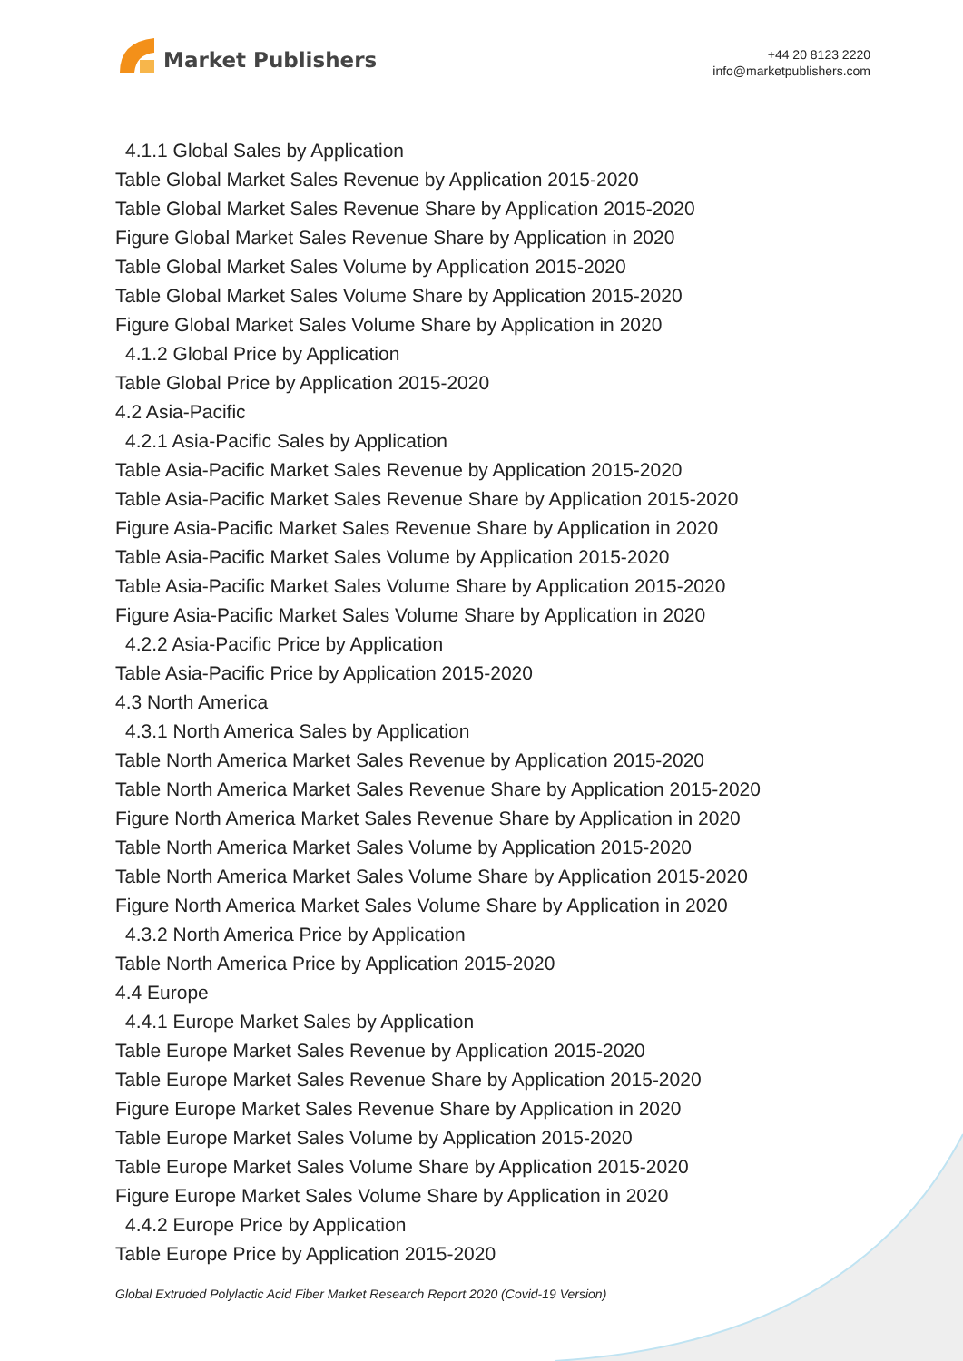Market Publishers
+44 20 8123 2220
info@marketpublishers.com
4.1.1 Global Sales by Application
Table Global Market Sales Revenue by Application 2015-2020
Table Global Market Sales Revenue Share by Application 2015-2020
Figure Global Market Sales Revenue Share by Application in 2020
Table Global Market Sales Volume by Application 2015-2020
Table Global Market Sales Volume Share by Application 2015-2020
Figure Global Market Sales Volume Share by Application in 2020
4.1.2 Global Price by Application
Table Global Price by Application 2015-2020
4.2 Asia-Pacific
4.2.1 Asia-Pacific Sales by Application
Table Asia-Pacific Market Sales Revenue by Application 2015-2020
Table Asia-Pacific Market Sales Revenue Share by Application 2015-2020
Figure Asia-Pacific Market Sales Revenue Share by Application in 2020
Table Asia-Pacific Market Sales Volume by Application 2015-2020
Table Asia-Pacific Market Sales Volume Share by Application 2015-2020
Figure Asia-Pacific Market Sales Volume Share by Application in 2020
4.2.2 Asia-Pacific Price by Application
Table Asia-Pacific Price by Application 2015-2020
4.3 North America
4.3.1 North America Sales by Application
Table North America Market Sales Revenue by Application 2015-2020
Table North America Market Sales Revenue Share by Application 2015-2020
Figure North America Market Sales Revenue Share by Application in 2020
Table North America Market Sales Volume by Application 2015-2020
Table North America Market Sales Volume Share by Application 2015-2020
Figure North America Market Sales Volume Share by Application in 2020
4.3.2 North America Price by Application
Table North America Price by Application 2015-2020
4.4 Europe
4.4.1 Europe Market Sales by Application
Table Europe Market Sales Revenue by Application 2015-2020
Table Europe Market Sales Revenue Share by Application 2015-2020
Figure Europe Market Sales Revenue Share by Application in 2020
Table Europe Market Sales Volume by Application 2015-2020
Table Europe Market Sales Volume Share by Application 2015-2020
Figure Europe Market Sales Volume Share by Application in 2020
4.4.2 Europe Price by Application
Table Europe Price by Application 2015-2020
Global Extruded Polylactic Acid Fiber Market Research Report 2020 (Covid-19 Version)